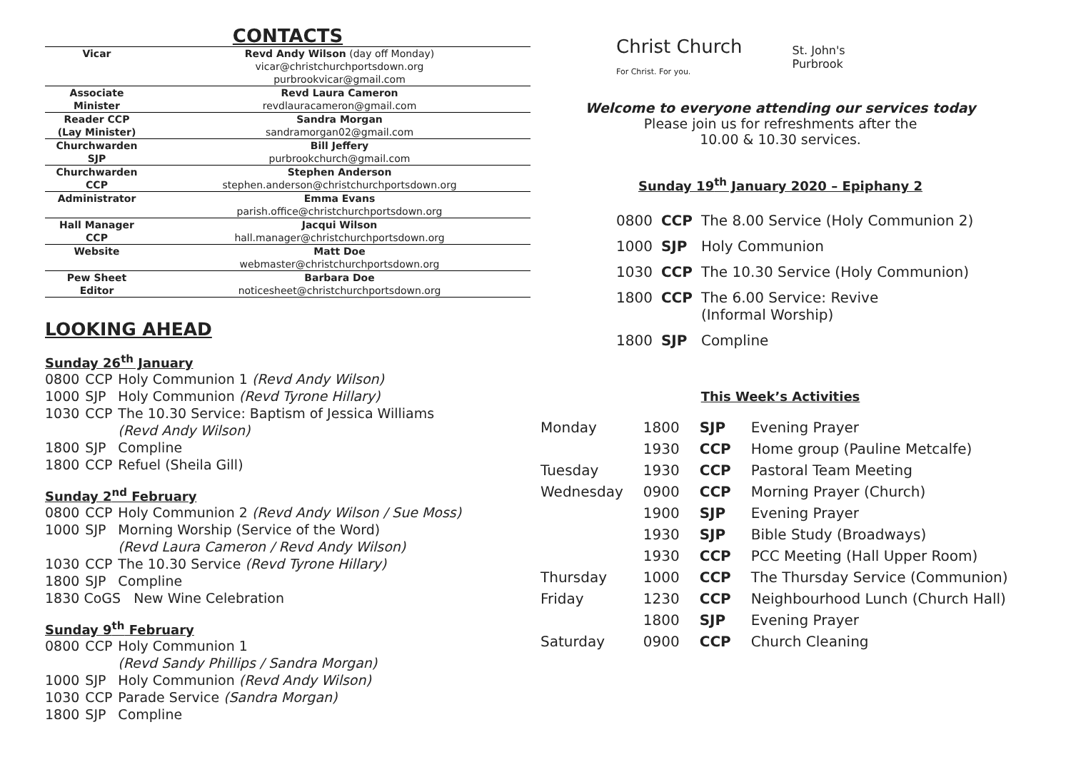CONTACTS
| Vicar | Revd Andy Wilson (day off Monday) vicar@christchurchportsdown.org purbrookvicar@gmail.com |
| Associate Minister | Revd Laura Cameron revdlauracameron@gmail.com |
| Reader CCP (Lay Minister) | Sandra Morgan sandramorgan02@gmail.com |
| Churchwarden SJP | Bill Jeffery purbrookchurch@gmail.com |
| Churchwarden CCP | Stephen Anderson stephen.anderson@christchurchportsdown.org |
| Administrator | Emma Evans parish.office@christchurchportsdown.org |
| Hall Manager CCP | Jacqui Wilson hall.manager@christchurchportsdown.org |
| Website | Matt Doe webmaster@christchurchportsdown.org |
| Pew Sheet Editor | Barbara Doe noticesheet@christchurchportsdown.org |
LOOKING AHEAD
Sunday 26<sup>th</sup> January
| 0800 | CCP | Holy Communion 1 (Revd Andy Wilson) |
| 1000 | SJP | Holy Communion (Revd Tyrone Hillary) |
| 1030 | CCP | The 10.30 Service: Baptism of Jessica Williams (Revd Andy Wilson) |
| 1800 | SJP | Compline |
| 1800 | CCP | Refuel (Sheila Gill) |
Sunday 2<sup>nd</sup> February
| 0800 | CCP | Holy Communion 2 (Revd Andy Wilson / Sue Moss) |
| 1000 | SJP | Morning Worship (Service of the Word) (Revd Laura Cameron / Revd Andy Wilson) |
| 1030 | CCP | The 10.30 Service (Revd Tyrone Hillary) |
| 1800 | SJP | Compline |
| 1830 CoGS New Wine Celebration | | |
Sunday 9<sup>th</sup> February
| 0800 | CCP | Holy Communion 1 (Revd Sandy Phillips / Sandra Morgan) |
| 1000 | SJP | Holy Communion (Revd Andy Wilson) |
| 1030 | CCP | Parade Service (Sandra Morgan) |
| 1800 | SJP | Compline |
Christ Church
For Christ. For you.
St. John's
Purbrook
Welcome to everyone attending our services today
Please join us for refreshments after the
10.00 & 10.30 services.
Sunday 19<sup>th</sup> January 2020 – Epiphany 2
| 0800 | CCP | The 8.00 Service (Holy Communion 2) |
| 1000 | SJP | Holy Communion |
| 1030 | CCP | The 10.30 Service (Holy Communion) |
| 1800 | CCP | The 6.00 Service: Revive (Informal Worship) |
| 1800 | SJP | Compline |
This Week’s Activities
| Monday | 1800 | SJP | Evening Prayer |
| | 1930 | CCP | Home group (Pauline Metcalfe) |
| Tuesday | 1930 | CCP | Pastoral Team Meeting |
| Wednesday | 0900 | CCP | Morning Prayer (Church) |
| | 1900 | SJP | Evening Prayer |
| | 1930 | SJP | Bible Study (Broadways) |
| | 1930 | CCP | PCC Meeting (Hall Upper Room) |
| Thursday | 1000 | CCP | The Thursday Service (Communion) |
| Friday | 1230 | CCP | Neighbourhood Lunch (Church Hall) |
| | 1800 | SJP | Evening Prayer |
| Saturday | 0900 | CCP | Church Cleaning |